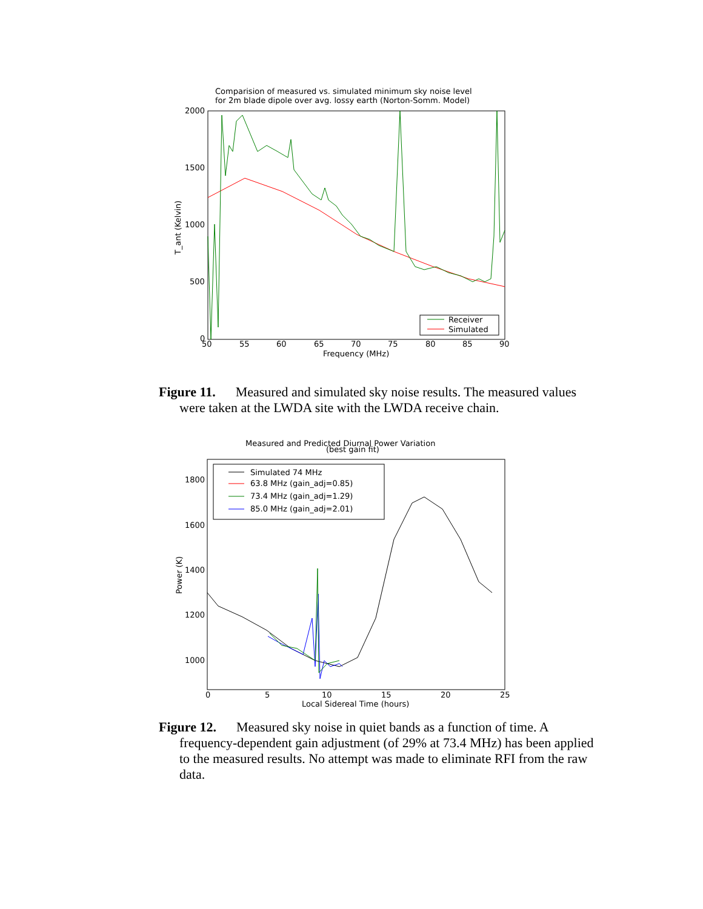Comparision of measured vs. simulated minimum sky noise level
for 2m blade dipole over avg. lossy earth (Norton-Somm. Model)
2000
1500
1000
500
0
50
55
60
65
70
75
80
85
90
Frequency (MHz)
T_ant (Kelvin)
Receiver
Simulated
Figure 11. Measured and simulated sky noise results. The measured values were taken at the LWDA site with the LWDA receive chain.
Measured and Predicted Diurnal Power Variation
(best gain fit)
1800
1600
1400
1200
1000
0
5
10
15
20
25
Local Sidereal Time (hours)
Power (K)
Simulated 74 MHz
63.8 MHz (gain_adj=0.85)
73.4 MHz (gain_adj=1.29)
85.0 MHz (gain_adj=2.01)
Figure 12. Measured sky noise in quiet bands as a function of time. A frequency-dependent gain adjustment (of 29% at 73.4 MHz) has been applied to the measured results. No attempt was made to eliminate RFI from the raw data.